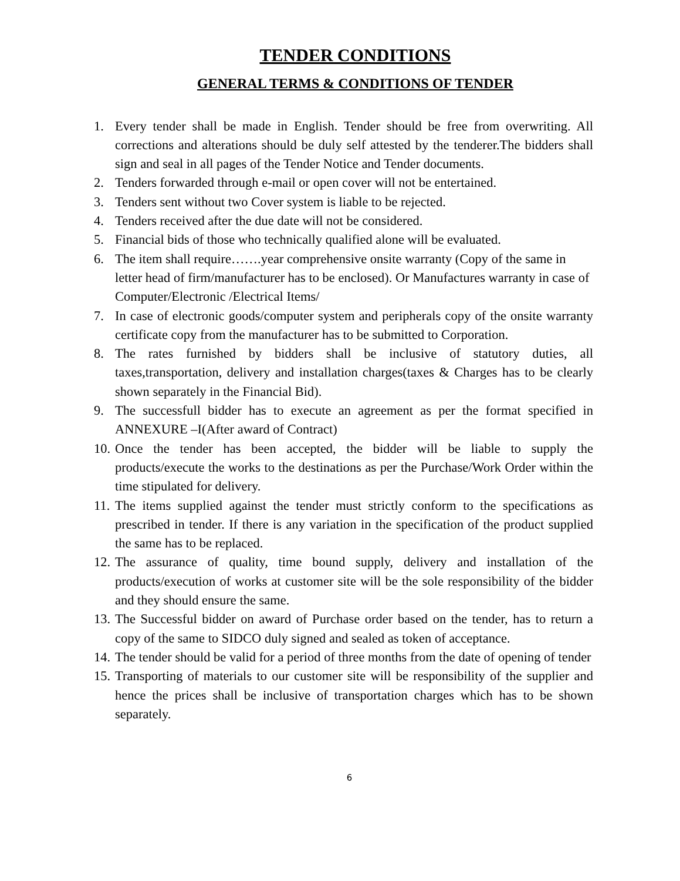TENDER CONDITIONS
GENERAL TERMS & CONDITIONS OF TENDER
1. Every tender shall be made in English. Tender should be free from overwriting. All corrections and alterations should be duly self attested by the tenderer.The bidders shall sign and seal in all pages of the Tender Notice and Tender documents.
2. Tenders forwarded through e-mail or open cover will not be entertained.
3. Tenders sent without two Cover system is liable to be rejected.
4. Tenders received after the due date will not be considered.
5. Financial bids of those who technically qualified alone will be evaluated.
6. The item shall require…….year comprehensive onsite warranty (Copy of the same in letter head of firm/manufacturer has to be enclosed). Or Manufactures warranty in case of Computer/Electronic /Electrical Items/
7. In case of electronic goods/computer system and peripherals copy of the onsite warranty certificate copy from the manufacturer has to be submitted to Corporation.
8. The rates furnished by bidders shall be inclusive of statutory duties, all taxes,transportation, delivery and installation charges(taxes & Charges has to be clearly shown separately in the Financial Bid).
9. The successfull bidder has to execute an agreement as per the format specified in ANNEXURE –I(After award of Contract)
10. Once the tender has been accepted, the bidder will be liable to supply the products/execute the works to the destinations as per the Purchase/Work Order within the time stipulated for delivery.
11. The items supplied against the tender must strictly conform to the specifications as prescribed in tender. If there is any variation in the specification of the product supplied the same has to be replaced.
12. The assurance of quality, time bound supply, delivery and installation of the products/execution of works at customer site will be the sole responsibility of the bidder and they should ensure the same.
13. The Successful bidder on award of Purchase order based on the tender, has to return a copy of the same to SIDCO duly signed and sealed as token of acceptance.
14. The tender should be valid for a period of three months from the date of opening of tender
15. Transporting of materials to our customer site will be responsibility of the supplier and hence the prices shall be inclusive of transportation charges which has to be shown separately.
6